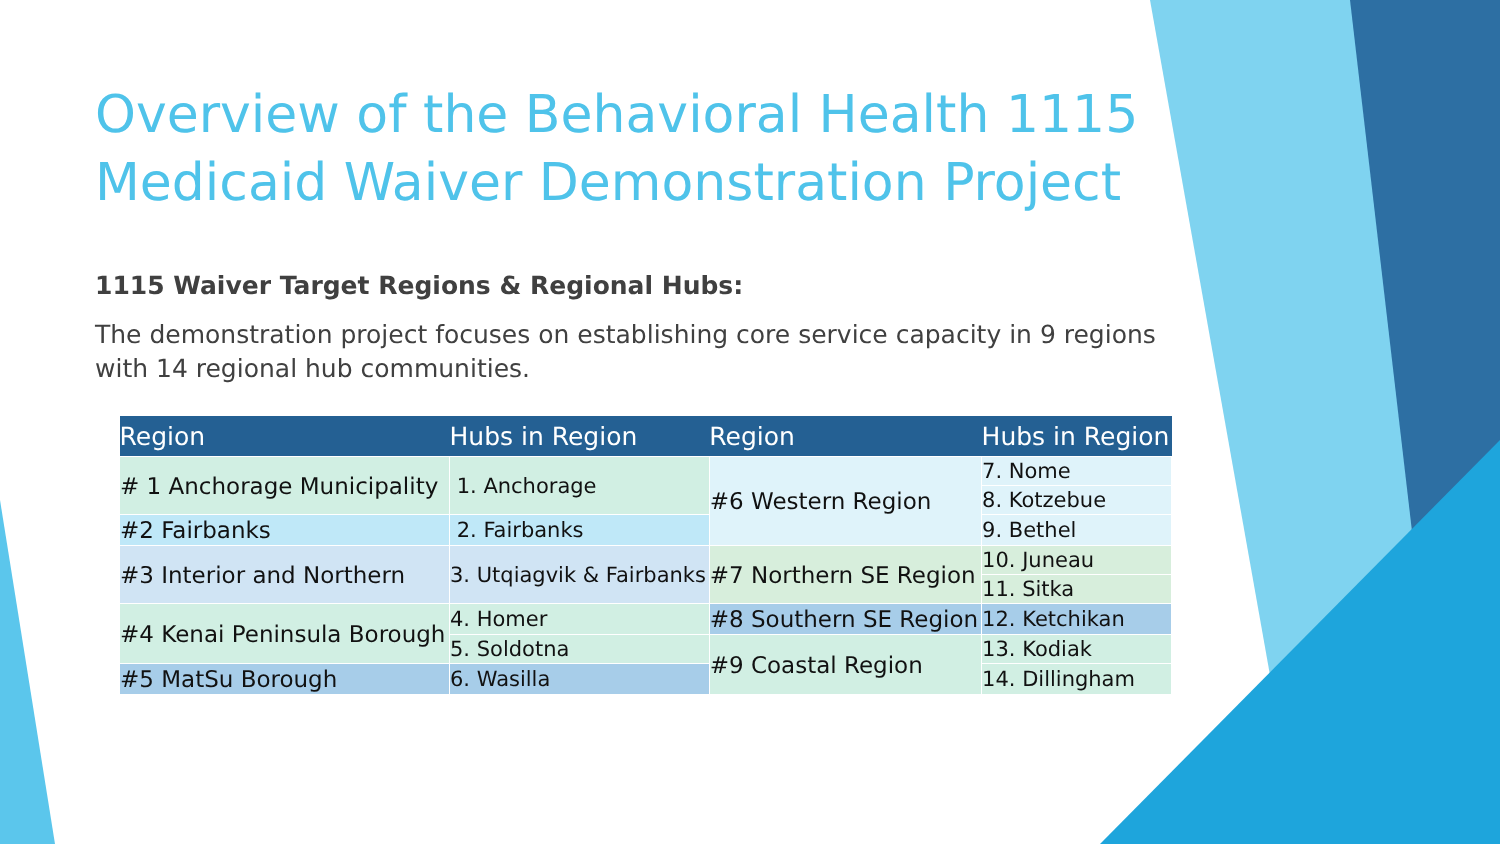Overview of the Behavioral Health 1115 Medicaid Waiver Demonstration Project
1115 Waiver Target Regions & Regional Hubs:
The demonstration project focuses on establishing core service capacity in 9 regions with 14 regional hub communities.
| Region | Hubs in Region | Region | Hubs in Region |
| --- | --- | --- | --- |
| # 1 Anchorage Municipality | 1. Anchorage | #6 Western Region | 7. Nome |
| | | | 8. Kotzebue |
| #2 Fairbanks | 2. Fairbanks | | |
| | | | 9. Bethel |
| #3 Interior and Northern | 3. Utqiagvik & Fairbanks | #7 Northern SE Region | 10. Juneau |
| | | | 11. Sitka |
| #4 Kenai Peninsula Borough | 4. Homer | #8 Southern SE Region | 12. Ketchikan |
| | 5. Soldotna | #9 Coastal Region | 13. Kodiak |
| | | | 14. Dillingham |
| #5 MatSu Borough | 6. Wasilla | | |